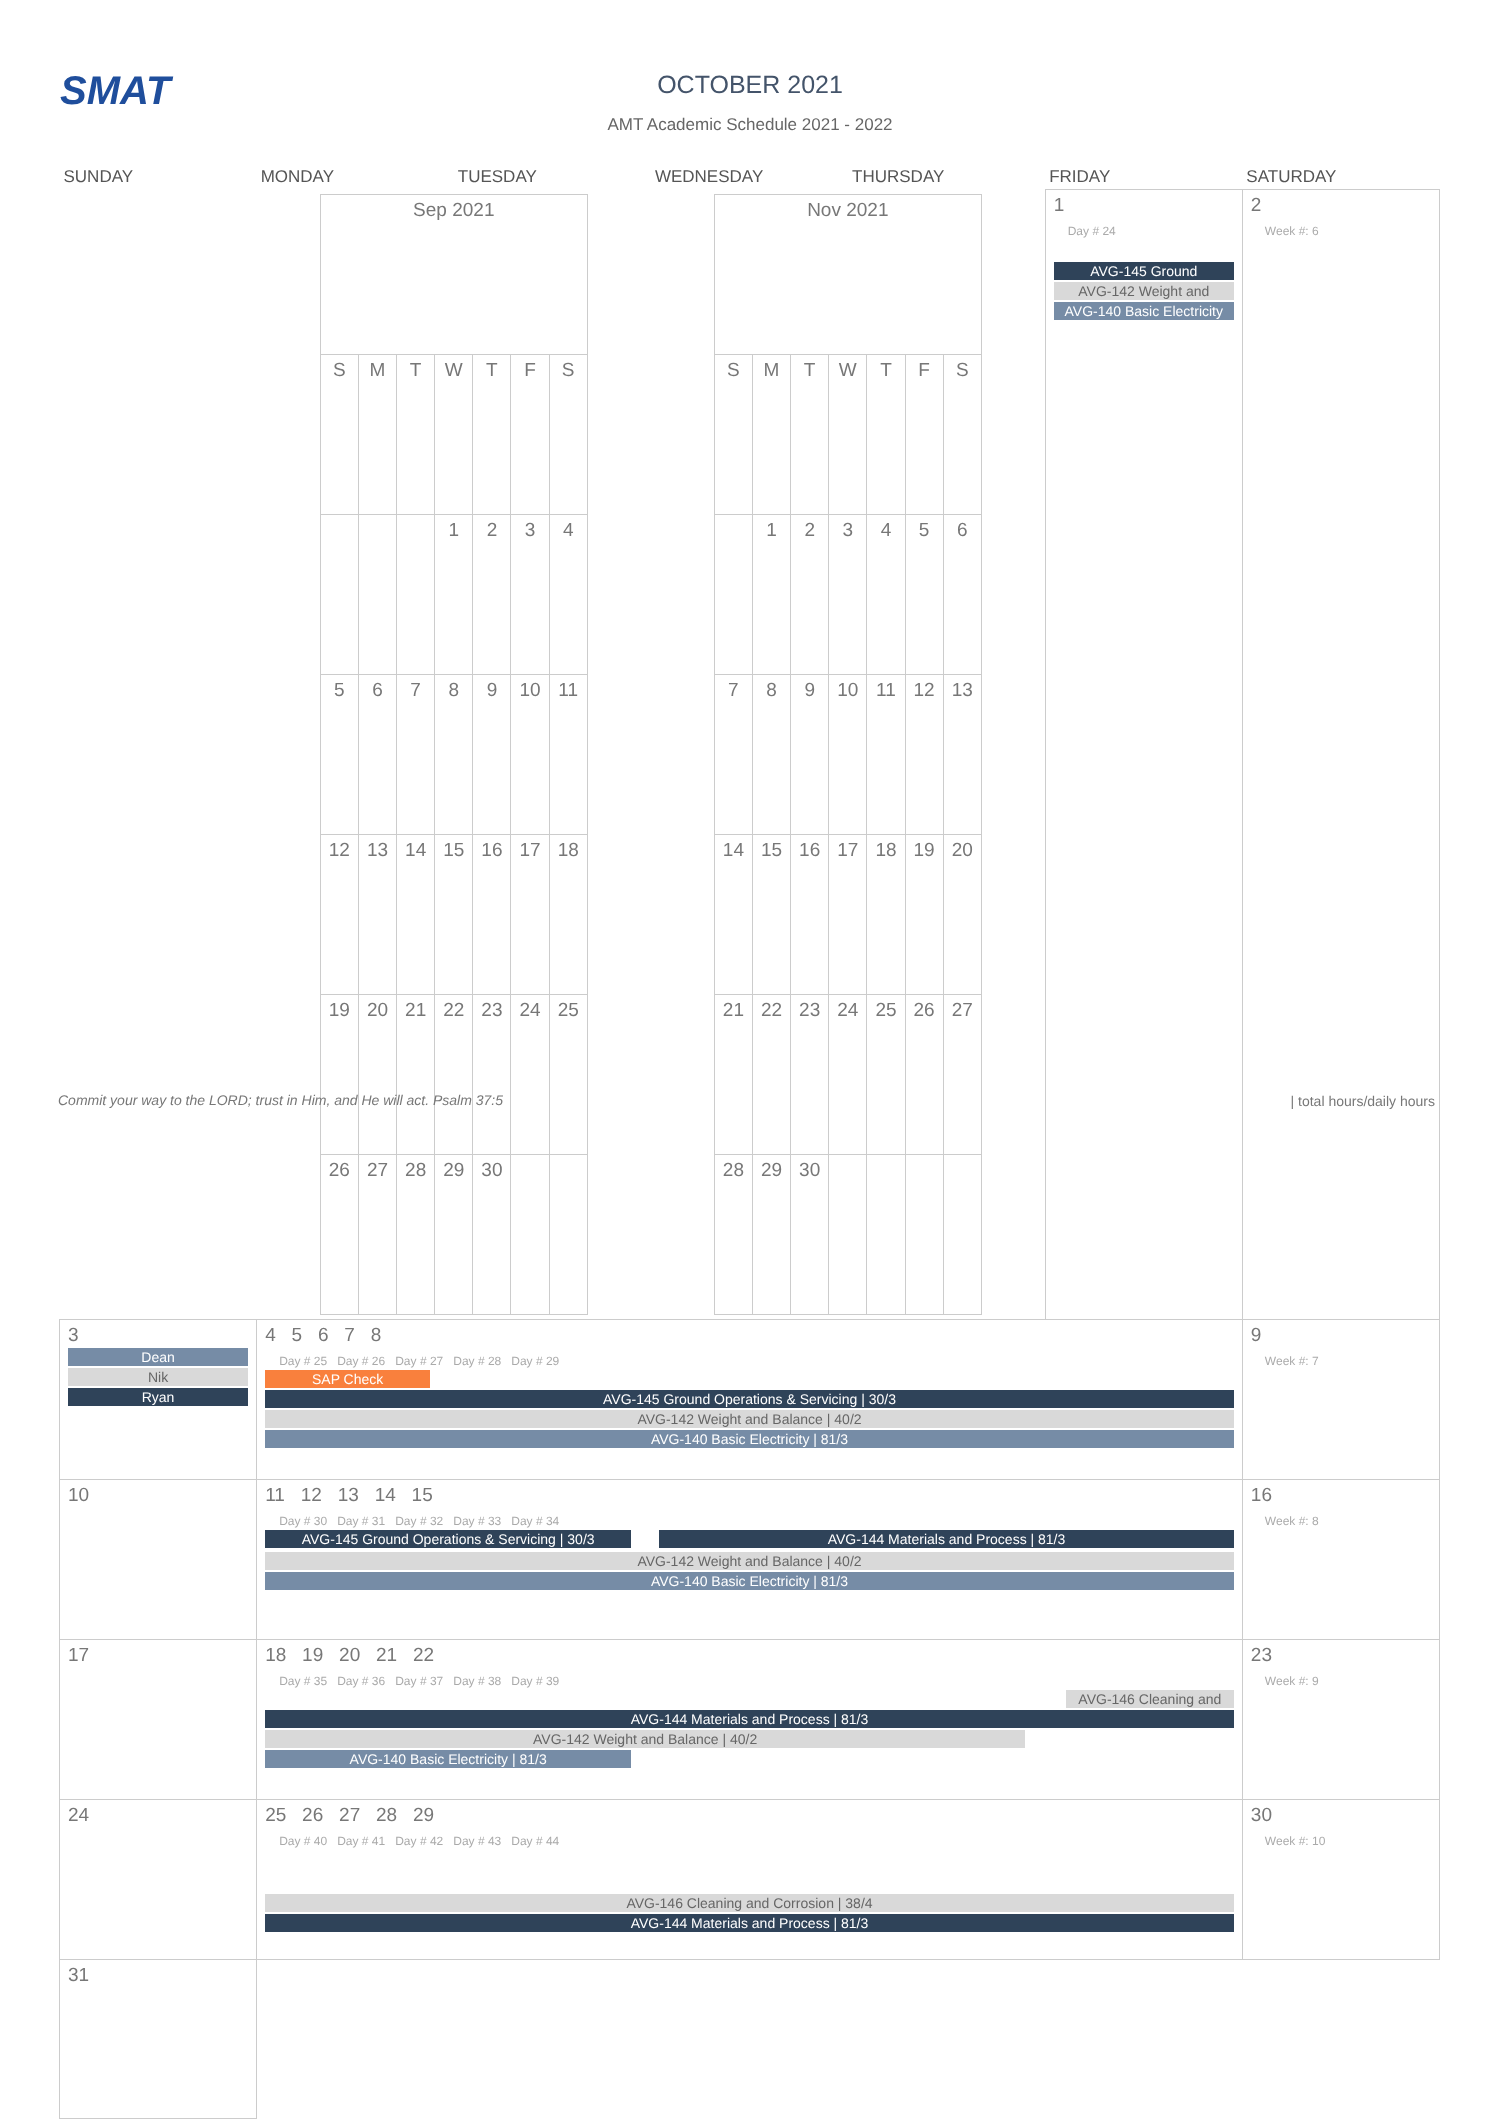SMAT
OCTOBER 2021
AMT Academic Schedule 2021 - 2022
| SUNDAY | MONDAY | TUESDAY | WEDNESDAY | THURSDAY | FRIDAY | SATURDAY |
| --- | --- | --- | --- | --- | --- | --- |
| | / Sep 2021 / / / / / / / / S / M / T / W / T / F / S / / / / / 1 / 2 / 3 / 4 / / 5 / 6 / 7 / 8 / 9 / 10 / 11 / / 12 / 13 / 14 / 15 / 16 / 17 / 18 / / 19 / 20 / 21 / 22 / 23 / 24 / 25 / / 26 / 27 / 28 / 29 / 30 / / / | | / Nov 2021 / / / / / / / / S / M / T / W / T / F / S / / / 1 / 2 / 3 / 4 / 5 / 6 / / 7 / 8 / 9 / 10 / 11 / 12 / 13 / / 14 / 15 / 16 / 17 / 18 / 19 / 20 / / 21 / 22 / 23 / 24 / 25 / 26 / 27 / / 28 / 29 / 30 / / / / / | | 1 Day # 24 AVG-145 Ground AVG-142 Weight and AVG-140 Basic Electricity | 2 Week #: 6 |
| 3 Dean Nik Ryan | 4 5 6 7 8 Day # 25 Day # 26 Day # 27 Day # 28 Day # 29 SAP Check AVG-145 Ground Operations & Servicing / 30/3 AVG-142 Weight and Balance / 40/2 AVG-140 Basic Electricity / 81/3 | | | | | 9 Week #: 7 |
| 10 | 11 12 13 14 15 Day # 30 Day # 31 Day # 32 Day # 33 Day # 34 AVG-145 Ground Operations & Servicing / 30/3 AVG-144 Materials and Process / 81/3 AVG-142 Weight and Balance / 40/2 AVG-140 Basic Electricity / 81/3 | | | | | 16 Week #: 8 |
| 17 | 18 19 20 21 22 Day # 35 Day # 36 Day # 37 Day # 38 Day # 39 AVG-146 Cleaning and AVG-144 Materials and Process / 81/3 AVG-142 Weight and Balance / 40/2 AVG-140 Basic Electricity / 81/3 | | | | | 23 Week #: 9 |
| 24 | 25 26 27 28 29 Day # 40 Day # 41 Day # 42 Day # 43 Day # 44 AVG-146 Cleaning and Corrosion / 38/4 AVG-144 Materials and Process / 81/3 | | | | | 30 Week #: 10 |
| 31 | | | | | | |
Commit your way to the LORD; trust in Him, and He will act. Psalm 37:5
| total hours/daily hours